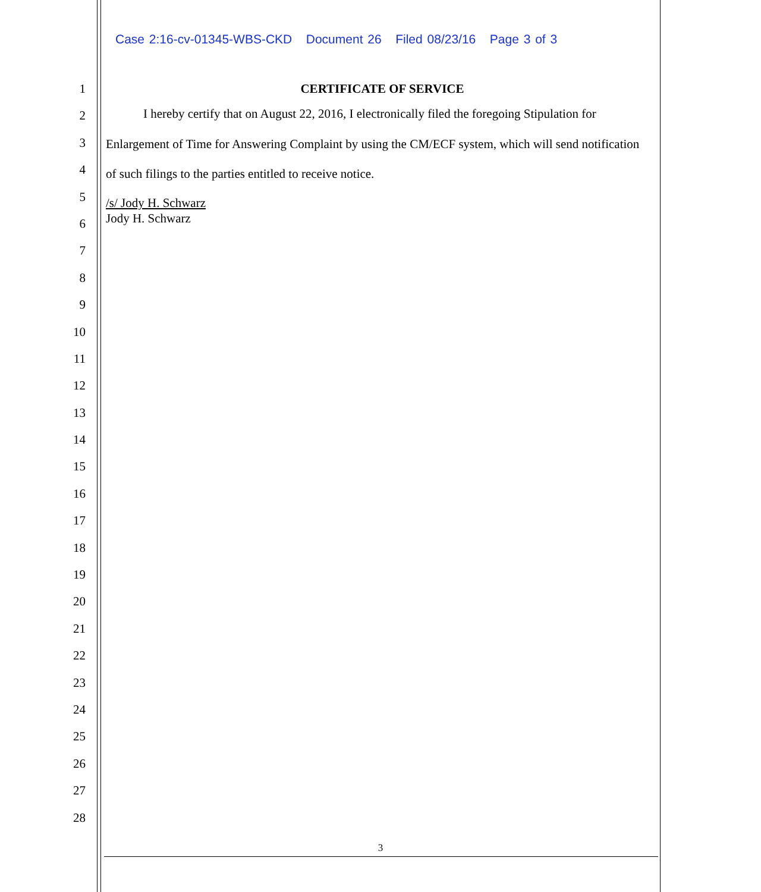Case 2:16-cv-01345-WBS-CKD Document 26 Filed 08/23/16 Page 3 of 3
1
2
3
4
5
6
7
8
9
10
11
12
13
14
15
16
17
18
19
20
21
22
23
24
25
26
27
28
CERTIFICATE OF SERVICE
I hereby certify that on August 22, 2016, I electronically filed the foregoing Stipulation for Enlargement of Time for Answering Complaint by using the CM/ECF system, which will send notification of such filings to the parties entitled to receive notice.
/s/ Jody H. Schwarz
Jody H. Schwarz
3